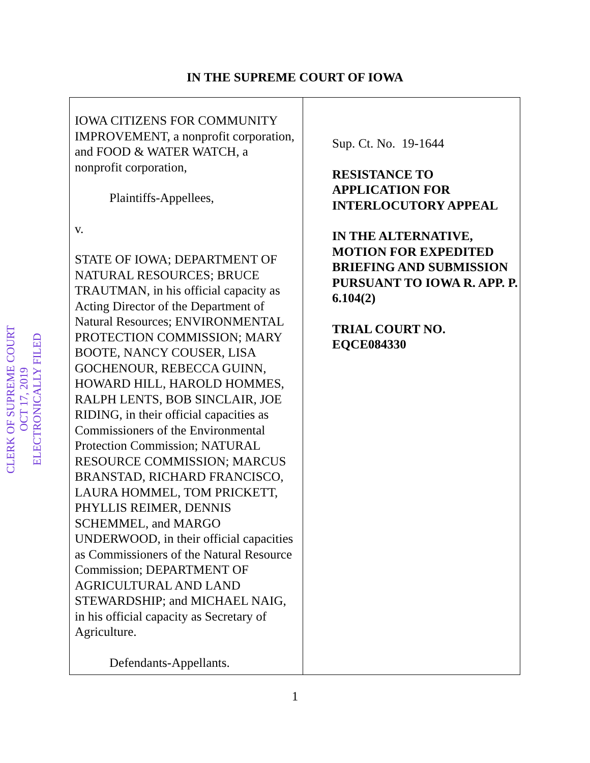CLERK OF SUPREME COURT
OCT 17, 2019
ELECTRONICALLY FILED
IN THE SUPREME COURT OF IOWA
| IOWA CITIZENS FOR COMMUNITY IMPROVEMENT, a nonprofit corporation, and FOOD & WATER WATCH, a nonprofit corporation, Plaintiffs-Appellees, v. STATE OF IOWA; DEPARTMENT OF NATURAL RESOURCES; BRUCE TRAUTMAN, in his official capacity as Acting Director of the Department of Natural Resources; ENVIRONMENTAL PROTECTION COMMISSION; MARY BOOTE, NANCY COUSER, LISA GOCHENOUR, REBECCA GUINN, HOWARD HILL, HAROLD HOMMES, RALPH LENTS, BOB SINCLAIR, JOE RIDING, in their official capacities as Commissioners of the Environmental Protection Commission; NATURAL RESOURCE COMMISSION; MARCUS BRANSTAD, RICHARD FRANCISCO, LAURA HOMMEL, TOM PRICKETT, PHYLLIS REIMER, DENNIS SCHEMMEL, and MARGO UNDERWOOD, in their official capacities as Commissioners of the Natural Resource Commission; DEPARTMENT OF AGRICULTURAL AND LAND STEWARDSHIP; and MICHAEL NAIG, in his official capacity as Secretary of Agriculture. Defendants-Appellants. | Sup. Ct. No. 19-1644 RESISTANCE TO APPLICATION FOR INTERLOCUTORY APPEAL IN THE ALTERNATIVE, MOTION FOR EXPEDITED BRIEFING AND SUBMISSION PURSUANT TO IOWA R. APP. P. 6.104(2) TRIAL COURT NO. EQCE084330 |
1